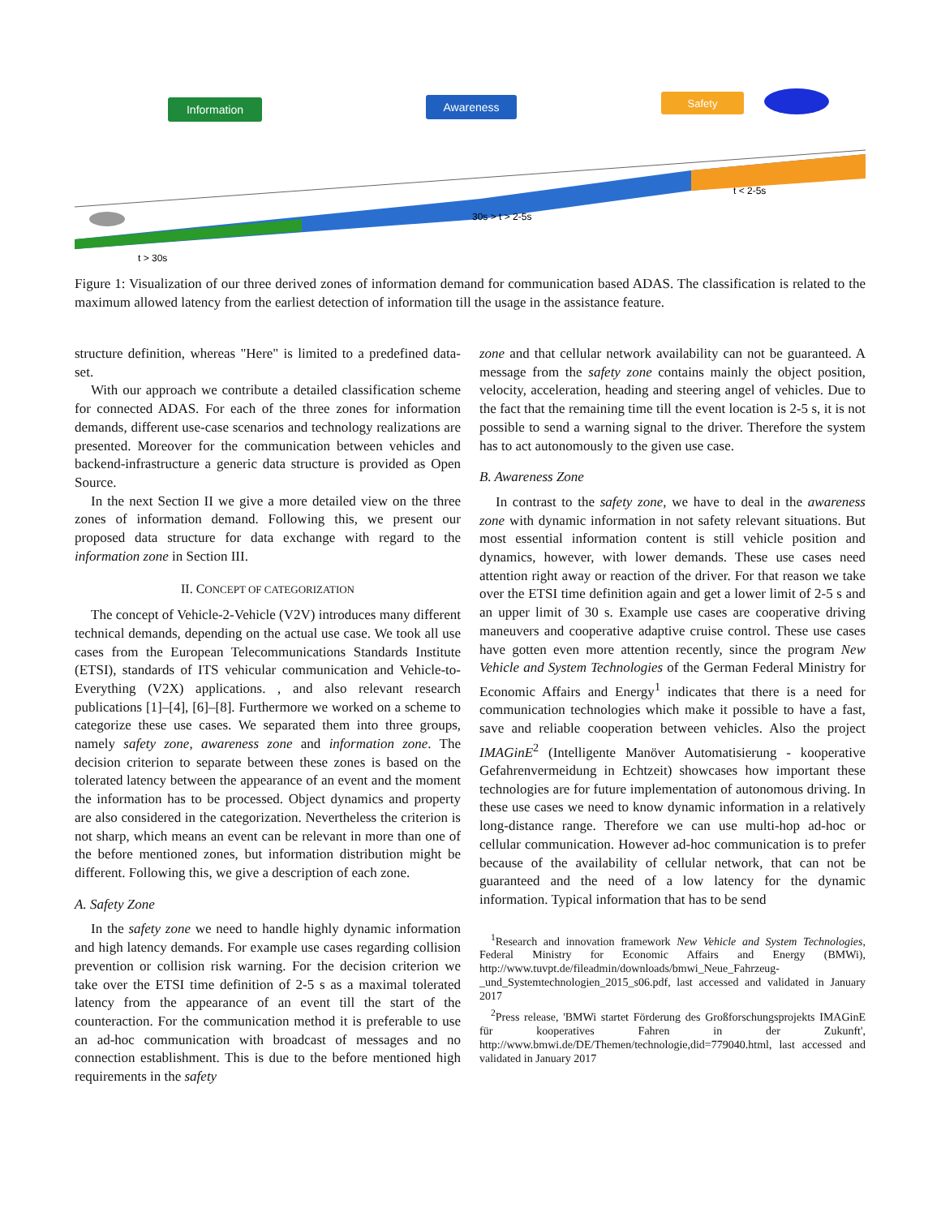Information
Awareness
Safety
t > 30s
30s > t > 2-5s
t < 2-5s
Figure 1: Visualization of our three derived zones of information demand for communication based ADAS. The classification is related to the maximum allowed latency from the earliest detection of information till the usage in the assistance feature.
structure definition, whereas "Here" is limited to a predefined data-set.
With our approach we contribute a detailed classification scheme for connected ADAS. For each of the three zones for information demands, different use-case scenarios and technology realizations are presented. Moreover for the communication between vehicles and backend-infrastructure a generic data structure is provided as Open Source.
In the next Section II we give a more detailed view on the three zones of information demand. Following this, we present our proposed data structure for data exchange with regard to the information zone in Section III.
II. CONCEPT OF CATEGORIZATION
The concept of Vehicle-2-Vehicle (V2V) introduces many different technical demands, depending on the actual use case. We took all use cases from the European Telecommunications Standards Institute (ETSI), standards of ITS vehicular communication and Vehicle-to-Everything (V2X) applications. , and also relevant research publications [1]–[4], [6]–[8]. Furthermore we worked on a scheme to categorize these use cases. We separated them into three groups, namely safety zone, awareness zone and information zone. The decision criterion to separate between these zones is based on the tolerated latency between the appearance of an event and the moment the information has to be processed. Object dynamics and property are also considered in the categorization. Nevertheless the criterion is not sharp, which means an event can be relevant in more than one of the before mentioned zones, but information distribution might be different. Following this, we give a description of each zone.
A. Safety Zone
In the safety zone we need to handle highly dynamic information and high latency demands. For example use cases regarding collision prevention or collision risk warning. For the decision criterion we take over the ETSI time definition of 2-5 s as a maximal tolerated latency from the appearance of an event till the start of the counteraction. For the communication method it is preferable to use an ad-hoc communication with broadcast of messages and no connection establishment. This is due to the before mentioned high requirements in the safety
zone and that cellular network availability can not be guaranteed. A message from the safety zone contains mainly the object position, velocity, acceleration, heading and steering angel of vehicles. Due to the fact that the remaining time till the event location is 2-5 s, it is not possible to send a warning signal to the driver. Therefore the system has to act autonomously to the given use case.
B. Awareness Zone
In contrast to the safety zone, we have to deal in the awareness zone with dynamic information in not safety relevant situations. But most essential information content is still vehicle position and dynamics, however, with lower demands. These use cases need attention right away or reaction of the driver. For that reason we take over the ETSI time definition again and get a lower limit of 2-5 s and an upper limit of 30 s. Example use cases are cooperative driving maneuvers and cooperative adaptive cruise control. These use cases have gotten even more attention recently, since the program New Vehicle and System Technologies of the German Federal Ministry for Economic Affairs and Energy<sup>1</sup> indicates that there is a need for communication technologies which make it possible to have a fast, save and reliable cooperation between vehicles. Also the project IMAGinE<sup>2</sup> (Intelligente Manöver Automatisierung - kooperative Gefahrenvermeidung in Echtzeit) showcases how important these technologies are for future implementation of autonomous driving. In these use cases we need to know dynamic information in a relatively long-distance range. Therefore we can use multi-hop ad-hoc or cellular communication. However ad-hoc communication is to prefer because of the availability of cellular network, that can not be guaranteed and the need of a low latency for the dynamic information. Typical information that has to be send
<sup>1</sup> Research and innovation framework New Vehicle and System Technologies, Federal Ministry for Economic Affairs and Energy (BMWi), http://www.tuvpt.de/fileadmin/downloads/bmwi_Neue_Fahrzeug-_und_Systemtechnologien_2015_s06.pdf, last accessed and validated in January 2017
<sup>2</sup> Press release, 'BMWi startet Förderung des Großforschungsprojekts IMAGinE für kooperatives Fahren in der Zukunft', http://www.bmwi.de/DE/Themen/technologie,did=779040.html, last accessed and validated in January 2017